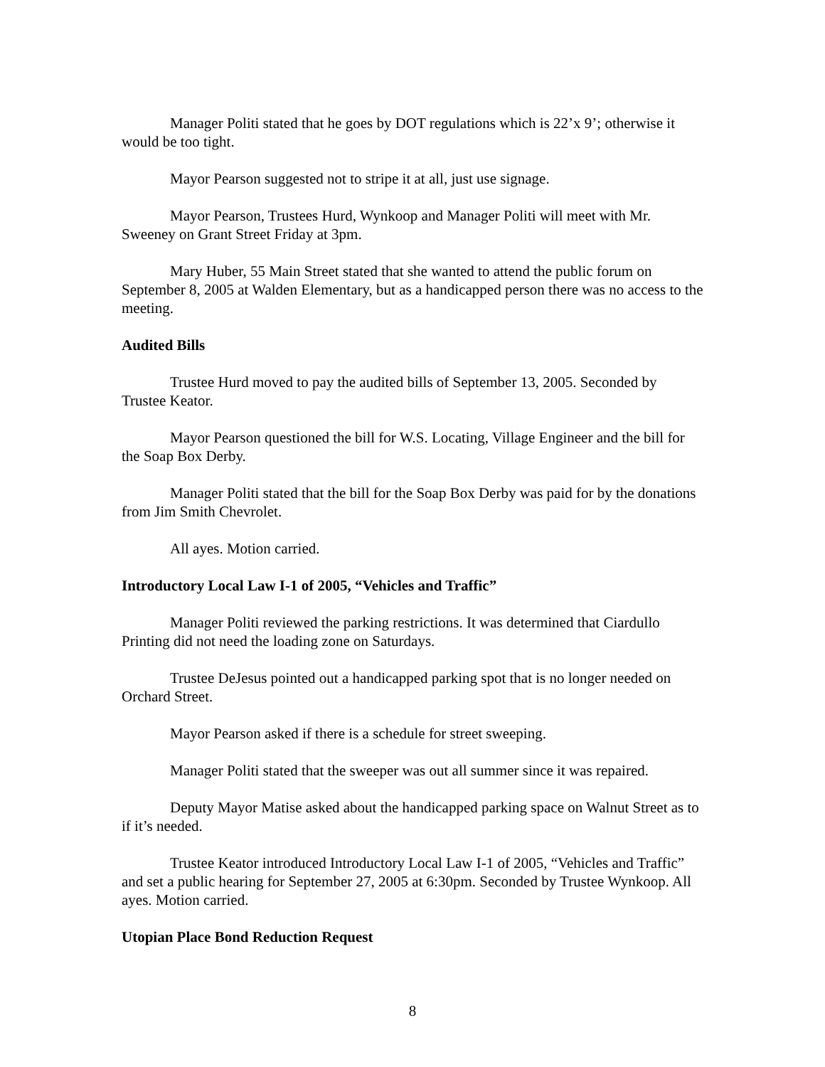Manager Politi stated that he goes by DOT regulations which is 22’x 9’; otherwise it would be too tight.
Mayor Pearson suggested not to stripe it at all, just use signage.
Mayor Pearson, Trustees Hurd, Wynkoop and Manager Politi will meet with Mr. Sweeney on Grant Street Friday at 3pm.
Mary Huber, 55 Main Street stated that she wanted to attend the public forum on September 8, 2005 at Walden Elementary, but as a handicapped person there was no access to the meeting.
Audited Bills
Trustee Hurd moved to pay the audited bills of September 13, 2005. Seconded by Trustee Keator.
Mayor Pearson questioned the bill for W.S. Locating, Village Engineer and the bill for the Soap Box Derby.
Manager Politi stated that the bill for the Soap Box Derby was paid for by the donations from Jim Smith Chevrolet.
All ayes. Motion carried.
Introductory Local Law I-1 of 2005, “Vehicles and Traffic”
Manager Politi reviewed the parking restrictions. It was determined that Ciardullo Printing did not need the loading zone on Saturdays.
Trustee DeJesus pointed out a handicapped parking spot that is no longer needed on Orchard Street.
Mayor Pearson asked if there is a schedule for street sweeping.
Manager Politi stated that the sweeper was out all summer since it was repaired.
Deputy Mayor Matise asked about the handicapped parking space on Walnut Street as to if it’s needed.
Trustee Keator introduced Introductory Local Law I-1 of 2005, “Vehicles and Traffic” and set a public hearing for September 27, 2005 at 6:30pm. Seconded by Trustee Wynkoop. All ayes. Motion carried.
Utopian Place Bond Reduction Request
8